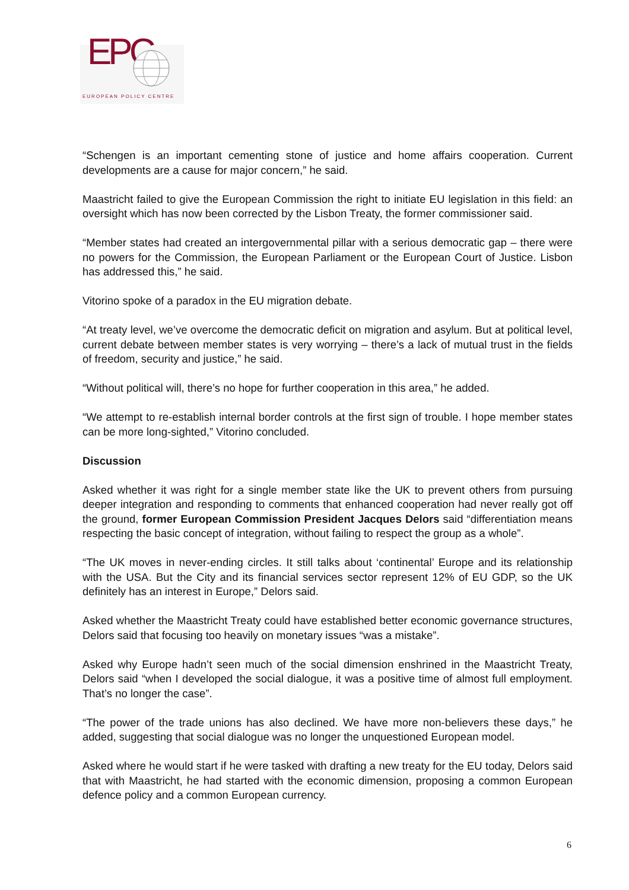EPC
EUROPEAN POLICY CENTRE
“Schengen is an important cementing stone of justice and home affairs cooperation. Current developments are a cause for major concern,” he said.
Maastricht failed to give the European Commission the right to initiate EU legislation in this field: an oversight which has now been corrected by the Lisbon Treaty, the former commissioner said.
“Member states had created an intergovernmental pillar with a serious democratic gap – there were no powers for the Commission, the European Parliament or the European Court of Justice. Lisbon has addressed this,” he said.
Vitorino spoke of a paradox in the EU migration debate.
“At treaty level, we’ve overcome the democratic deficit on migration and asylum. But at political level, current debate between member states is very worrying – there’s a lack of mutual trust in the fields of freedom, security and justice,” he said.
“Without political will, there’s no hope for further cooperation in this area,” he added.
“We attempt to re-establish internal border controls at the first sign of trouble. I hope member states can be more long-sighted,” Vitorino concluded.
Discussion
Asked whether it was right for a single member state like the UK to prevent others from pursuing deeper integration and responding to comments that enhanced cooperation had never really got off the ground, former European Commission President Jacques Delors said “differentiation means respecting the basic concept of integration, without failing to respect the group as a whole”.
“The UK moves in never-ending circles. It still talks about ‘continental’ Europe and its relationship with the USA. But the City and its financial services sector represent 12% of EU GDP, so the UK definitely has an interest in Europe,” Delors said.
Asked whether the Maastricht Treaty could have established better economic governance structures, Delors said that focusing too heavily on monetary issues “was a mistake”.
Asked why Europe hadn’t seen much of the social dimension enshrined in the Maastricht Treaty, Delors said “when I developed the social dialogue, it was a positive time of almost full employment. That’s no longer the case”.
“The power of the trade unions has also declined. We have more non-believers these days,” he added, suggesting that social dialogue was no longer the unquestioned European model.
Asked where he would start if he were tasked with drafting a new treaty for the EU today, Delors said that with Maastricht, he had started with the economic dimension, proposing a common European defence policy and a common European currency.
6